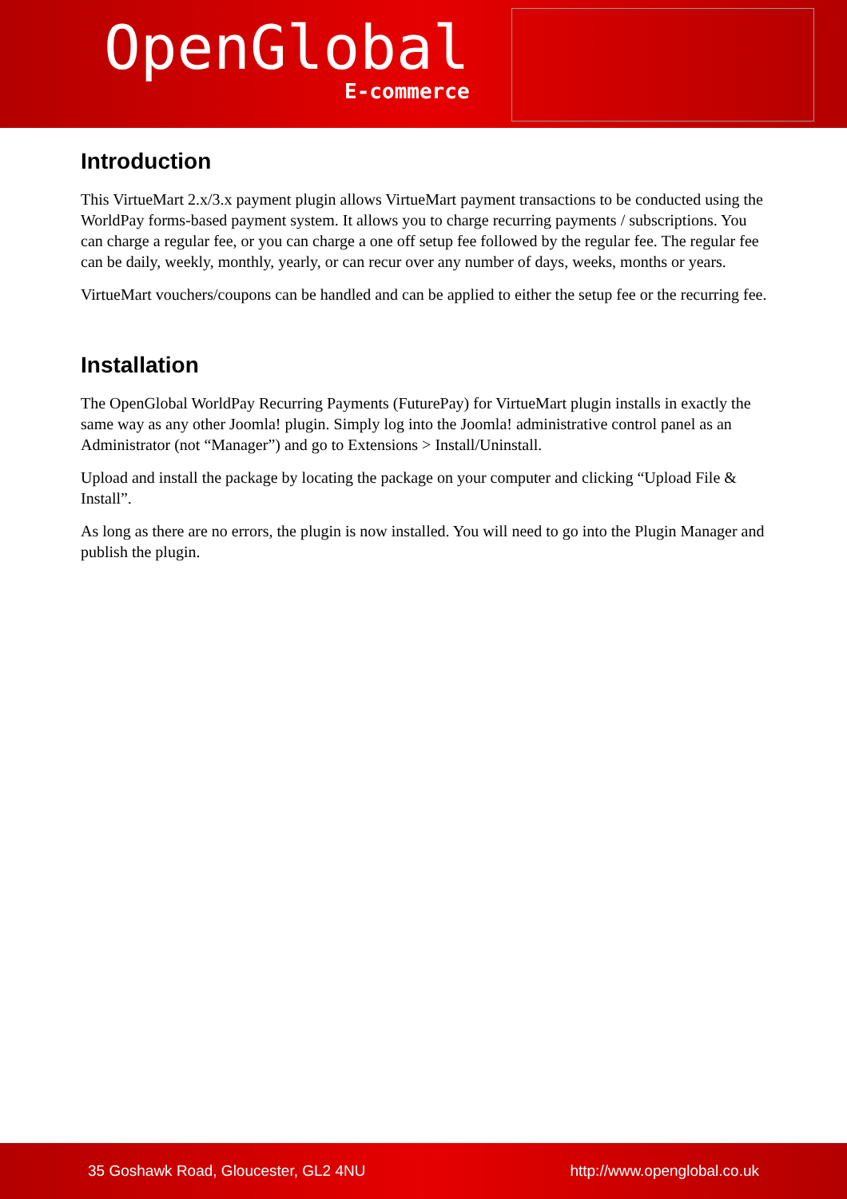OpenGlobal
E-commerce
Introduction
This VirtueMart 2.x/3.x payment plugin allows VirtueMart payment transactions to be conducted using the WorldPay forms-based payment system. It allows you to charge recurring payments / subscriptions. You can charge a regular fee, or you can charge a one off setup fee followed by the regular fee. The regular fee can be daily, weekly, monthly, yearly, or can recur over any number of days, weeks, months or years.
VirtueMart vouchers/coupons can be handled and can be applied to either the setup fee or the recurring fee.
Installation
The OpenGlobal WorldPay Recurring Payments (FuturePay) for VirtueMart plugin installs in exactly the same way as any other Joomla! plugin. Simply log into the Joomla! administrative control panel as an Administrator (not “Manager”) and go to Extensions > Install/Uninstall.
Upload and install the package by locating the package on your computer and clicking “Upload File & Install”.
As long as there are no errors, the plugin is now installed. You will need to go into the Plugin Manager and publish the plugin.
35 Goshawk Road, Gloucester, GL2 4NU http://www.openglobal.co.uk